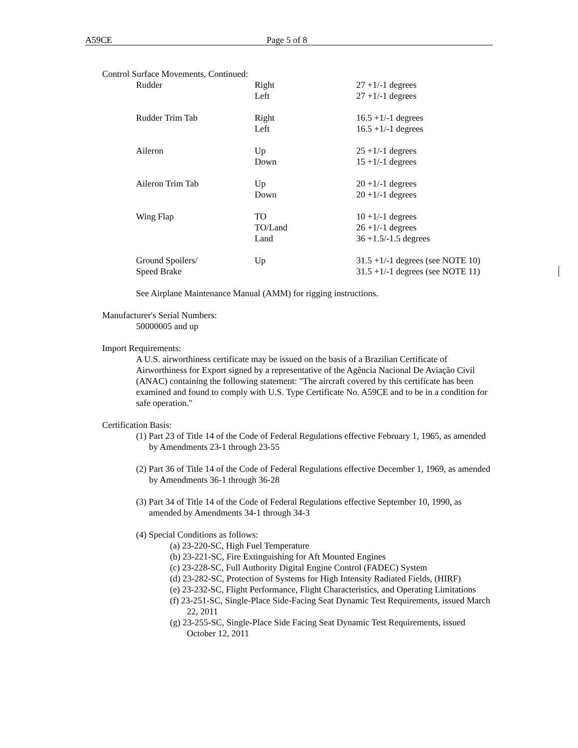A59CE Page 5 of 8
Control Surface Movements, Continued:
| Rudder | Right | 27 +1/-1 degrees |
| | Left | 27 +1/-1 degrees |
| Rudder Trim Tab | Right | 16.5 +1/-1 degrees |
| | Left | 16.5 +1/-1 degrees |
| Aileron | Up | 25 +1/-1 degrees |
| | Down | 15 +1/-1 degrees |
| Aileron Trim Tab | Up | 20 +1/-1 degrees |
| | Down | 20 +1/-1 degrees |
| Wing Flap | TO | 10 +1/-1 degrees |
| | TO/Land | 26 +1/-1 degrees |
| | Land | 36 +1.5/-1.5 degrees |
| Ground Spoilers/ | Up | 31.5 +1/-1 degrees (see NOTE 10) |
| Speed Brake | | 31.5 +1/-1 degrees (see NOTE 11) |
See Airplane Maintenance Manual (AMM) for rigging instructions.
Manufacturer's Serial Numbers:
50000005 and up
Import Requirements:
A U.S. airworthiness certificate may be issued on the basis of a Brazilian Certificate of Airworthiness for Export signed by a representative of the Agência Nacional De Aviação Civil (ANAC) containing the following statement: "The aircraft covered by this certificate has been examined and found to comply with U.S. Type Certificate No. A59CE and to be in a condition for safe operation."
Certification Basis:
(1) Part 23 of Title 14 of the Code of Federal Regulations effective February 1, 1965, as amended by Amendments 23-1 through 23-55
(2) Part 36 of Title 14 of the Code of Federal Regulations effective December 1, 1969, as amended by Amendments 36-1 through 36-28
(3) Part 34 of Title 14 of the Code of Federal Regulations effective September 10, 1990, as amended by Amendments 34-1 through 34-3
(4) Special Conditions as follows:
(a) 23-220-SC, High Fuel Temperature
(b) 23-221-SC, Fire Extinguishing for Aft Mounted Engines
(c) 23-228-SC, Full Authority Digital Engine Control (FADEC) System
(d) 23-282-SC, Protection of Systems for High Intensity Radiated Fields, (HIRF)
(e) 23-232-SC, Flight Performance, Flight Characteristics, and Operating Limitations
(f) 23-251-SC, Single-Place Side-Facing Seat Dynamic Test Requirements, issued March 22, 2011
(g) 23-255-SC, Single-Place Side Facing Seat Dynamic Test Requirements, issued October 12, 2011